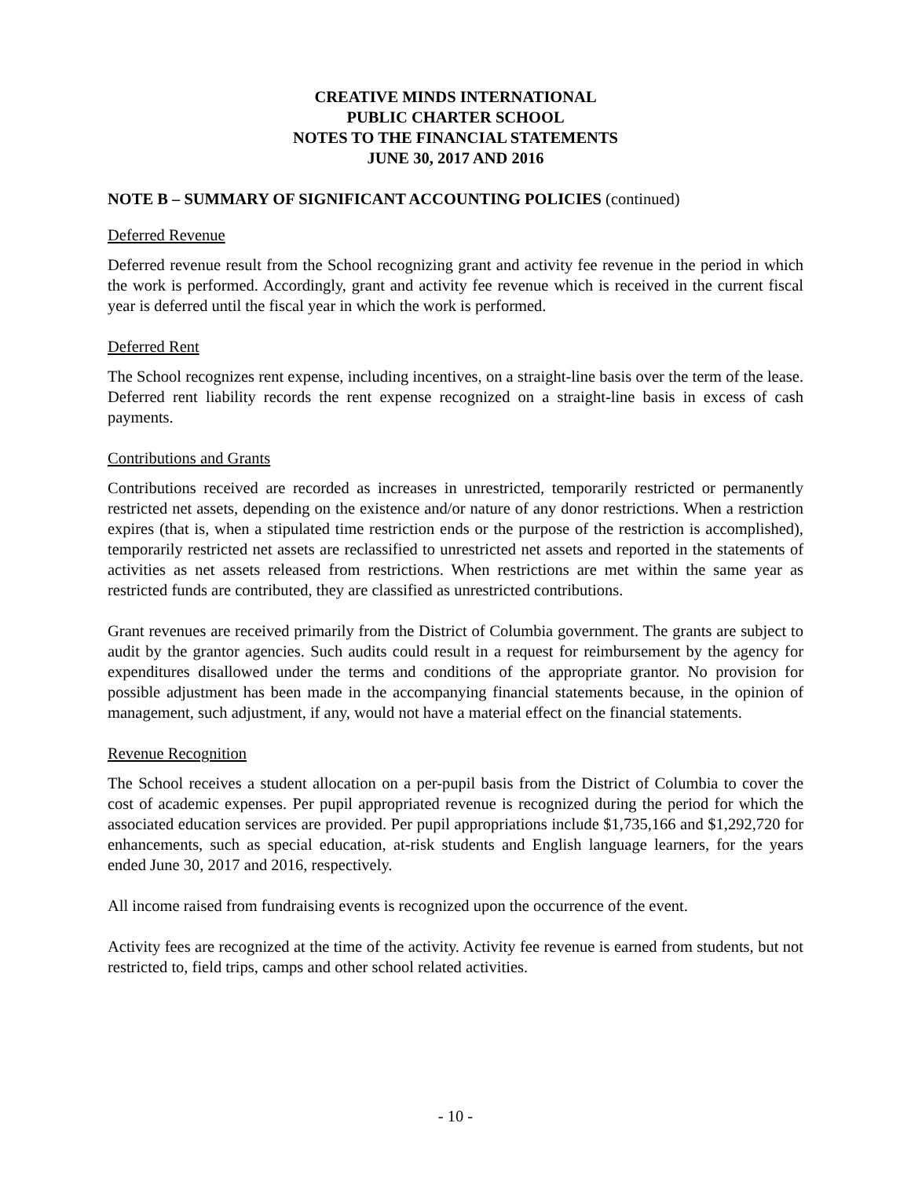CREATIVE MINDS INTERNATIONAL
PUBLIC CHARTER SCHOOL
NOTES TO THE FINANCIAL STATEMENTS
JUNE 30, 2017 AND 2016
NOTE B – SUMMARY OF SIGNIFICANT ACCOUNTING POLICIES (continued)
Deferred Revenue
Deferred revenue result from the School recognizing grant and activity fee revenue in the period in which the work is performed. Accordingly, grant and activity fee revenue which is received in the current fiscal year is deferred until the fiscal year in which the work is performed.
Deferred Rent
The School recognizes rent expense, including incentives, on a straight-line basis over the term of the lease. Deferred rent liability records the rent expense recognized on a straight-line basis in excess of cash payments.
Contributions and Grants
Contributions received are recorded as increases in unrestricted, temporarily restricted or permanently restricted net assets, depending on the existence and/or nature of any donor restrictions. When a restriction expires (that is, when a stipulated time restriction ends or the purpose of the restriction is accomplished), temporarily restricted net assets are reclassified to unrestricted net assets and reported in the statements of activities as net assets released from restrictions. When restrictions are met within the same year as restricted funds are contributed, they are classified as unrestricted contributions.
Grant revenues are received primarily from the District of Columbia government. The grants are subject to audit by the grantor agencies. Such audits could result in a request for reimbursement by the agency for expenditures disallowed under the terms and conditions of the appropriate grantor. No provision for possible adjustment has been made in the accompanying financial statements because, in the opinion of management, such adjustment, if any, would not have a material effect on the financial statements.
Revenue Recognition
The School receives a student allocation on a per-pupil basis from the District of Columbia to cover the cost of academic expenses. Per pupil appropriated revenue is recognized during the period for which the associated education services are provided. Per pupil appropriations include $1,735,166 and $1,292,720 for enhancements, such as special education, at-risk students and English language learners, for the years ended June 30, 2017 and 2016, respectively.
All income raised from fundraising events is recognized upon the occurrence of the event.
Activity fees are recognized at the time of the activity. Activity fee revenue is earned from students, but not restricted to, field trips, camps and other school related activities.
- 10 -